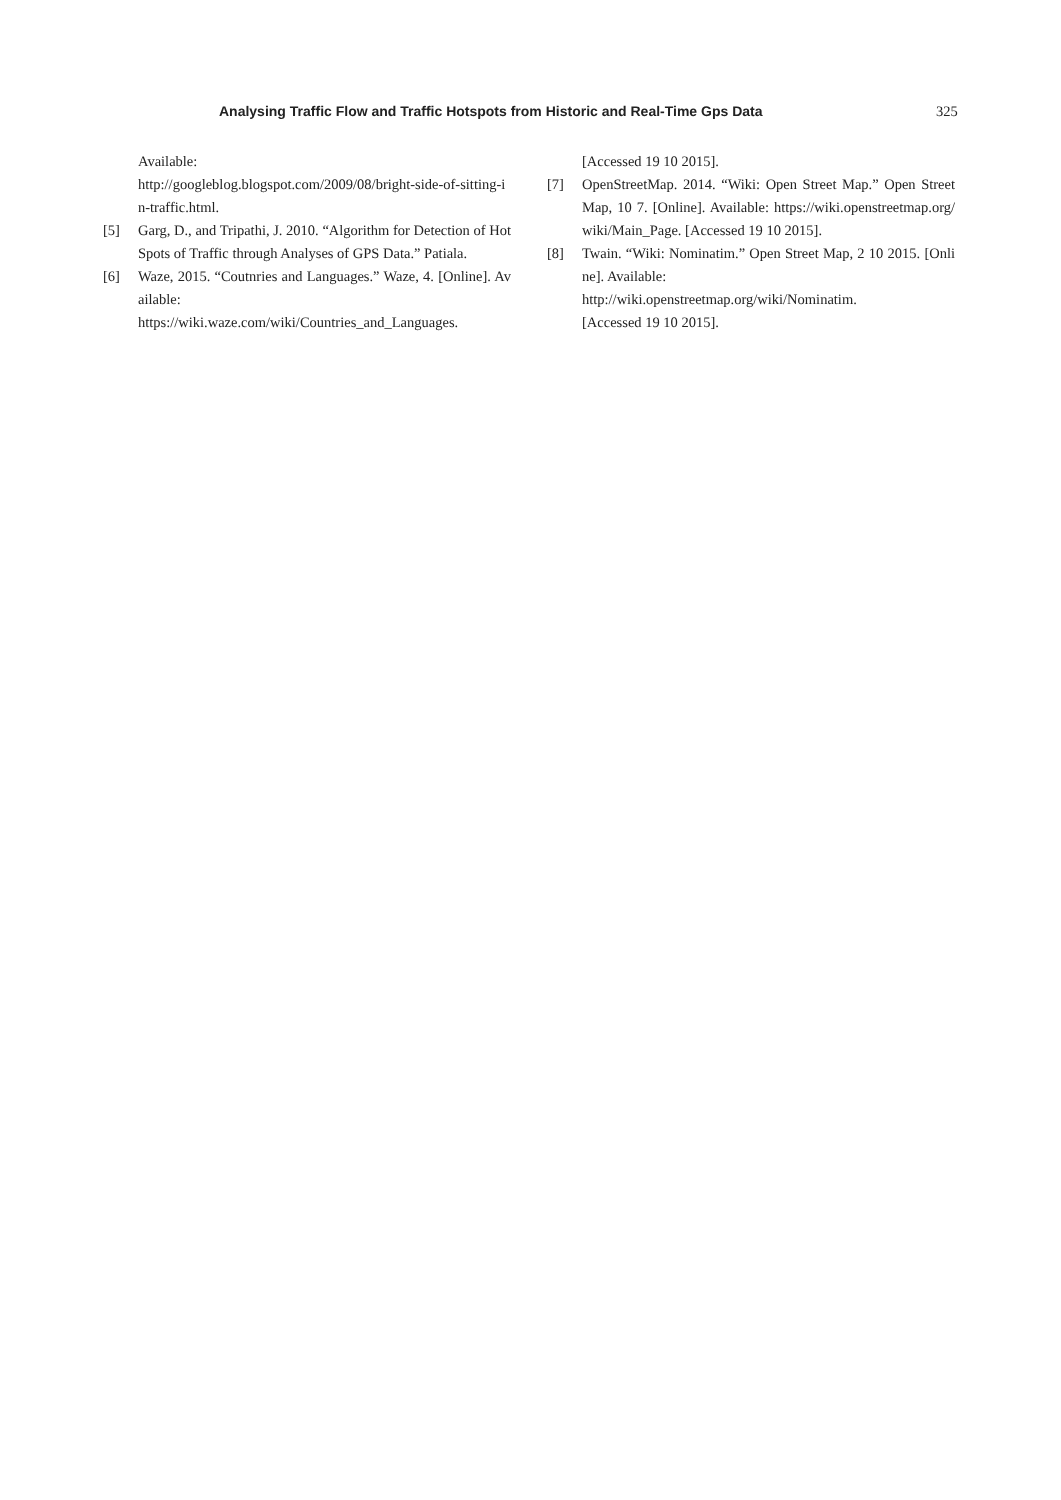Analysing Traffic Flow and Traffic Hotspots from Historic and Real-Time Gps Data 325
Available:
http://googleblog.blogspot.com/2009/08/bright-side-of-sitting-in-traffic.html.
[5] Garg, D., and Tripathi, J. 2010. “Algorithm for Detection of Hot Spots of Traffic through Analyses of GPS Data.” Patiala.
[6] Waze, 2015. “Coutnries and Languages.” Waze, 4. [Online]. Available:
https://wiki.waze.com/wiki/Countries_and_Languages.
[Accessed 19 10 2015].
[7] OpenStreetMap. 2014. “Wiki: Open Street Map.” Open Street Map, 10 7. [Online]. Available: https://wiki.openstreetmap.org/wiki/Main_Page. [Accessed 19 10 2015].
[8] Twain. “Wiki: Nominatim.” Open Street Map, 2 10 2015. [Online]. Available:
http://wiki.openstreetmap.org/wiki/Nominatim.
[Accessed 19 10 2015].